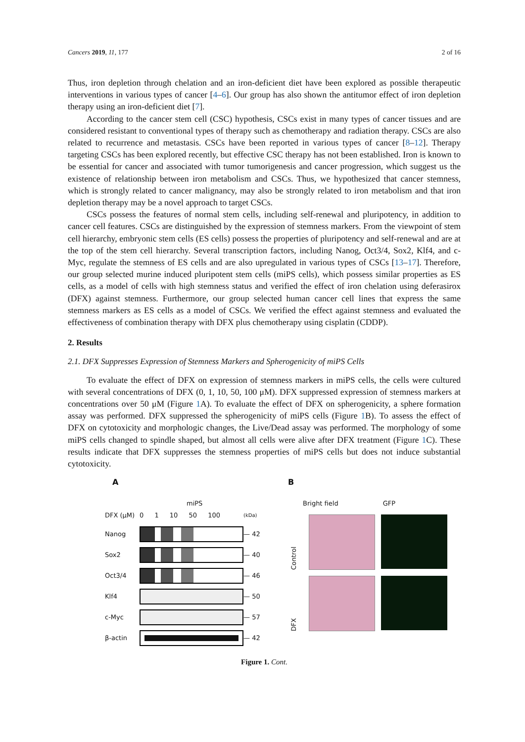Cancers 2019, 11, 177 2 of 16
Thus, iron depletion through chelation and an iron-deficient diet have been explored as possible therapeutic interventions in various types of cancer [4–6]. Our group has also shown the antitumor effect of iron depletion therapy using an iron-deficient diet [7].
According to the cancer stem cell (CSC) hypothesis, CSCs exist in many types of cancer tissues and are considered resistant to conventional types of therapy such as chemotherapy and radiation therapy. CSCs are also related to recurrence and metastasis. CSCs have been reported in various types of cancer [8–12]. Therapy targeting CSCs has been explored recently, but effective CSC therapy has not been established. Iron is known to be essential for cancer and associated with tumor tumorigenesis and cancer progression, which suggest us the existence of relationship between iron metabolism and CSCs. Thus, we hypothesized that cancer stemness, which is strongly related to cancer malignancy, may also be strongly related to iron metabolism and that iron depletion therapy may be a novel approach to target CSCs.
CSCs possess the features of normal stem cells, including self-renewal and pluripotency, in addition to cancer cell features. CSCs are distinguished by the expression of stemness markers. From the viewpoint of stem cell hierarchy, embryonic stem cells (ES cells) possess the properties of pluripotency and self-renewal and are at the top of the stem cell hierarchy. Several transcription factors, including Nanog, Oct3/4, Sox2, Klf4, and c-Myc, regulate the stemness of ES cells and are also upregulated in various types of CSCs [13–17]. Therefore, our group selected murine induced pluripotent stem cells (miPS cells), which possess similar properties as ES cells, as a model of cells with high stemness status and verified the effect of iron chelation using deferasirox (DFX) against stemness. Furthermore, our group selected human cancer cell lines that express the same stemness markers as ES cells as a model of CSCs. We verified the effect against stemness and evaluated the effectiveness of combination therapy with DFX plus chemotherapy using cisplatin (CDDP).
2. Results
2.1. DFX Suppresses Expression of Stemness Markers and Spherogenicity of miPS Cells
To evaluate the effect of DFX on expression of stemness markers in miPS cells, the cells were cultured with several concentrations of DFX (0, 1, 10, 50, 100 μM). DFX suppressed expression of stemness markers at concentrations over 50 μM (Figure 1 A). To evaluate the effect of DFX on spherogenicity, a sphere formation assay was performed. DFX suppressed the spherogenicity of miPS cells (Figure 1 B). To assess the effect of DFX on cytotoxicity and morphologic changes, the Live/Dead assay was performed. The morphology of some miPS cells changed to spindle shaped, but almost all cells were alive after DFX treatment (Figure 1 C). These results indicate that DFX suppresses the stemness properties of miPS cells but does not induce substantial cytotoxicity.
A
miPS
DFX (μM) 0 1 10 50 100 (kDa) Nanog
— 42 Sox2
— 40 Oct3/4
— 46 Klf4
— 50 c-Myc
— 57 β-actin
— 42
B
Bright field GFP
Control
DFX
Figure 1. Cont.